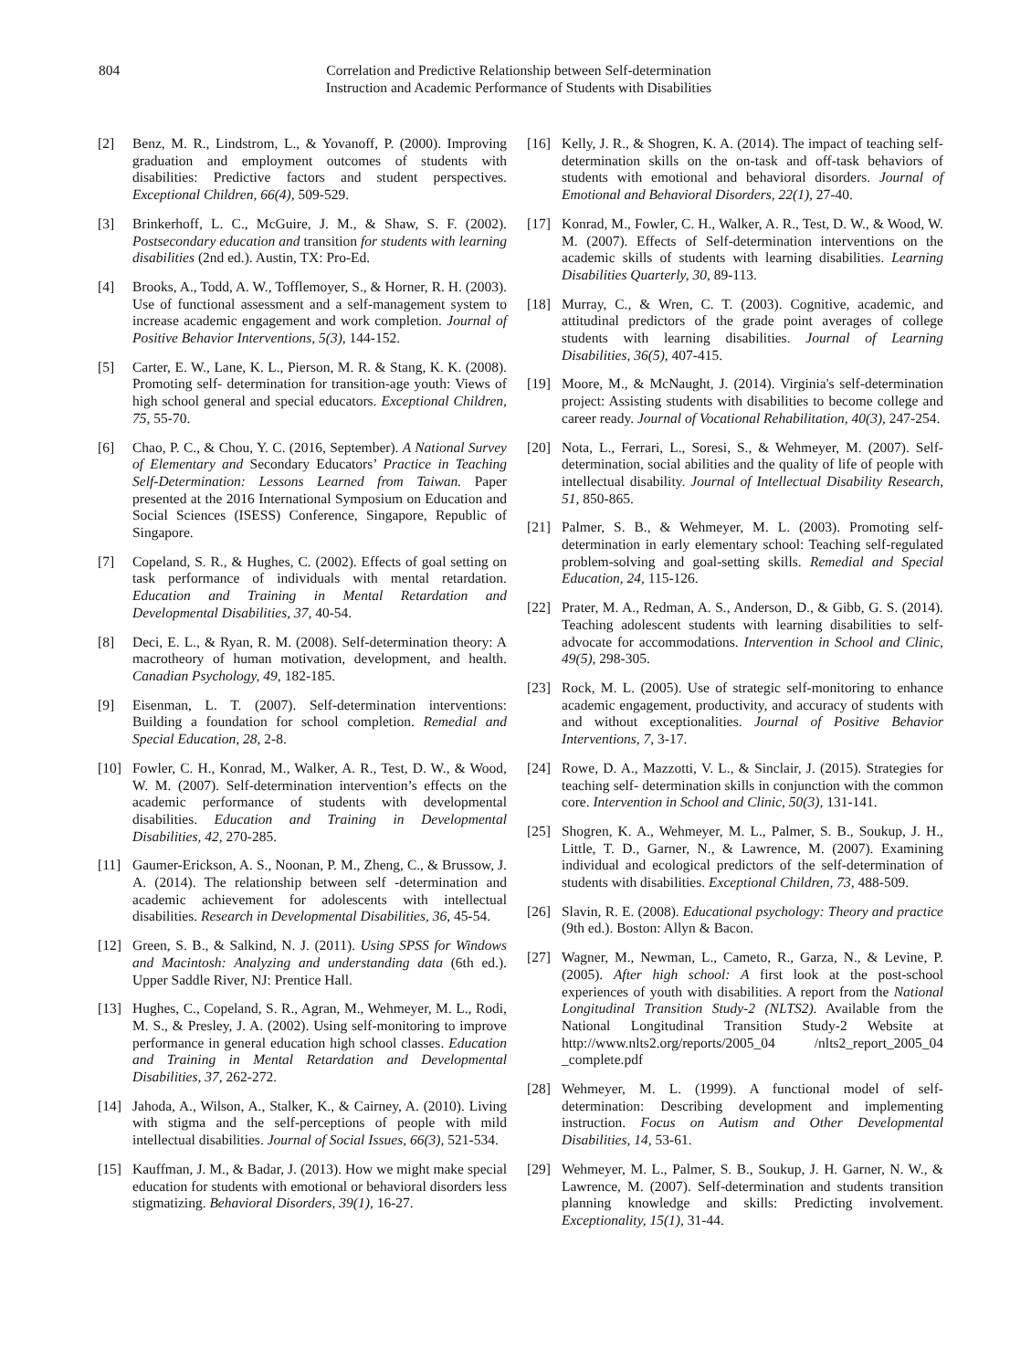804 Correlation and Predictive Relationship between Self-determination Instruction and Academic Performance of Students with Disabilities
[2] Benz, M. R., Lindstrom, L., & Yovanoff, P. (2000). Improving graduation and employment outcomes of students with disabilities: Predictive factors and student perspectives. Exceptional Children, 66(4), 509-529.
[3] Brinkerhoff, L. C., McGuire, J. M., & Shaw, S. F. (2002). Postsecondary education and transition for students with learning disabilities (2nd ed.). Austin, TX: Pro-Ed.
[4] Brooks, A., Todd, A. W., Tofflemoyer, S., & Horner, R. H. (2003). Use of functional assessment and a self-management system to increase academic engagement and work completion. Journal of Positive Behavior Interventions, 5(3), 144-152.
[5] Carter, E. W., Lane, K. L., Pierson, M. R. & Stang, K. K. (2008). Promoting self- determination for transition-age youth: Views of high school general and special educators. Exceptional Children, 75, 55-70.
[6] Chao, P. C., & Chou, Y. C. (2016, September). A National Survey of Elementary and Secondary Educators’ Practice in Teaching Self-Determination: Lessons Learned from Taiwan. Paper presented at the 2016 International Symposium on Education and Social Sciences (ISESS) Conference, Singapore, Republic of Singapore.
[7] Copeland, S. R., & Hughes, C. (2002). Effects of goal setting on task performance of individuals with mental retardation. Education and Training in Mental Retardation and Developmental Disabilities, 37, 40-54.
[8] Deci, E. L., & Ryan, R. M. (2008). Self-determination theory: A macrotheory of human motivation, development, and health. Canadian Psychology, 49, 182-185.
[9] Eisenman, L. T. (2007). Self-determination interventions: Building a foundation for school completion. Remedial and Special Education, 28, 2-8.
[10] Fowler, C. H., Konrad, M., Walker, A. R., Test, D. W., & Wood, W. M. (2007). Self-determination intervention’s effects on the academic performance of students with developmental disabilities. Education and Training in Developmental Disabilities, 42, 270-285.
[11] Gaumer-Erickson, A. S., Noonan, P. M., Zheng, C., & Brussow, J. A. (2014). The relationship between self -determination and academic achievement for adolescents with intellectual disabilities. Research in Developmental Disabilities, 36, 45-54.
[12] Green, S. B., & Salkind, N. J. (2011). Using SPSS for Windows and Macintosh: Analyzing and understanding data (6th ed.). Upper Saddle River, NJ: Prentice Hall.
[13] Hughes, C., Copeland, S. R., Agran, M., Wehmeyer, M. L., Rodi, M. S., & Presley, J. A. (2002). Using self-monitoring to improve performance in general education high school classes. Education and Training in Mental Retardation and Developmental Disabilities, 37, 262-272.
[14] Jahoda, A., Wilson, A., Stalker, K., & Cairney, A. (2010). Living with stigma and the self-perceptions of people with mild intellectual disabilities. Journal of Social Issues, 66(3), 521-534.
[15] Kauffman, J. M., & Badar, J. (2013). How we might make special education for students with emotional or behavioral disorders less stigmatizing. Behavioral Disorders, 39(1), 16-27.
[16] Kelly, J. R., & Shogren, K. A. (2014). The impact of teaching self-determination skills on the on-task and off-task behaviors of students with emotional and behavioral disorders. Journal of Emotional and Behavioral Disorders, 22(1), 27-40.
[17] Konrad, M., Fowler, C. H., Walker, A. R., Test, D. W., & Wood, W. M. (2007). Effects of Self-determination interventions on the academic skills of students with learning disabilities. Learning Disabilities Quarterly, 30, 89-113.
[18] Murray, C., & Wren, C. T. (2003). Cognitive, academic, and attitudinal predictors of the grade point averages of college students with learning disabilities. Journal of Learning Disabilities, 36(5), 407-415.
[19] Moore, M., & McNaught, J. (2014). Virginia's self-determination project: Assisting students with disabilities to become college and career ready. Journal of Vocational Rehabilitation, 40(3), 247-254.
[20] Nota, L., Ferrari, L., Soresi, S., & Wehmeyer, M. (2007). Self-determination, social abilities and the quality of life of people with intellectual disability. Journal of Intellectual Disability Research, 51, 850-865.
[21] Palmer, S. B., & Wehmeyer, M. L. (2003). Promoting self-determination in early elementary school: Teaching self-regulated problem-solving and goal-setting skills. Remedial and Special Education, 24, 115-126.
[22] Prater, M. A., Redman, A. S., Anderson, D., & Gibb, G. S. (2014). Teaching adolescent students with learning disabilities to self-advocate for accommodations. Intervention in School and Clinic, 49(5), 298-305.
[23] Rock, M. L. (2005). Use of strategic self-monitoring to enhance academic engagement, productivity, and accuracy of students with and without exceptionalities. Journal of Positive Behavior Interventions, 7, 3-17.
[24] Rowe, D. A., Mazzotti, V. L., & Sinclair, J. (2015). Strategies for teaching self- determination skills in conjunction with the common core. Intervention in School and Clinic, 50(3), 131-141.
[25] Shogren, K. A., Wehmeyer, M. L., Palmer, S. B., Soukup, J. H., Little, T. D., Garner, N., & Lawrence, M. (2007). Examining individual and ecological predictors of the self-determination of students with disabilities. Exceptional Children, 73, 488-509.
[26] Slavin, R. E. (2008). Educational psychology: Theory and practice (9th ed.). Boston: Allyn & Bacon.
[27] Wagner, M., Newman, L., Cameto, R., Garza, N., & Levine, P. (2005). After high school: A first look at the post-school experiences of youth with disabilities. A report from the National Longitudinal Transition Study-2 (NLTS2). Available from the National Longitudinal Transition Study-2 Website at http://www.nlts2.org/reports/2005_04 /nlts2_report_2005_04 _complete.pdf
[28] Wehmeyer, M. L. (1999). A functional model of self-determination: Describing development and implementing instruction. Focus on Autism and Other Developmental Disabilities, 14, 53-61.
[29] Wehmeyer, M. L., Palmer, S. B., Soukup, J. H. Garner, N. W., & Lawrence, M. (2007). Self-determination and students transition planning knowledge and skills: Predicting involvement. Exceptionality, 15(1), 31-44.